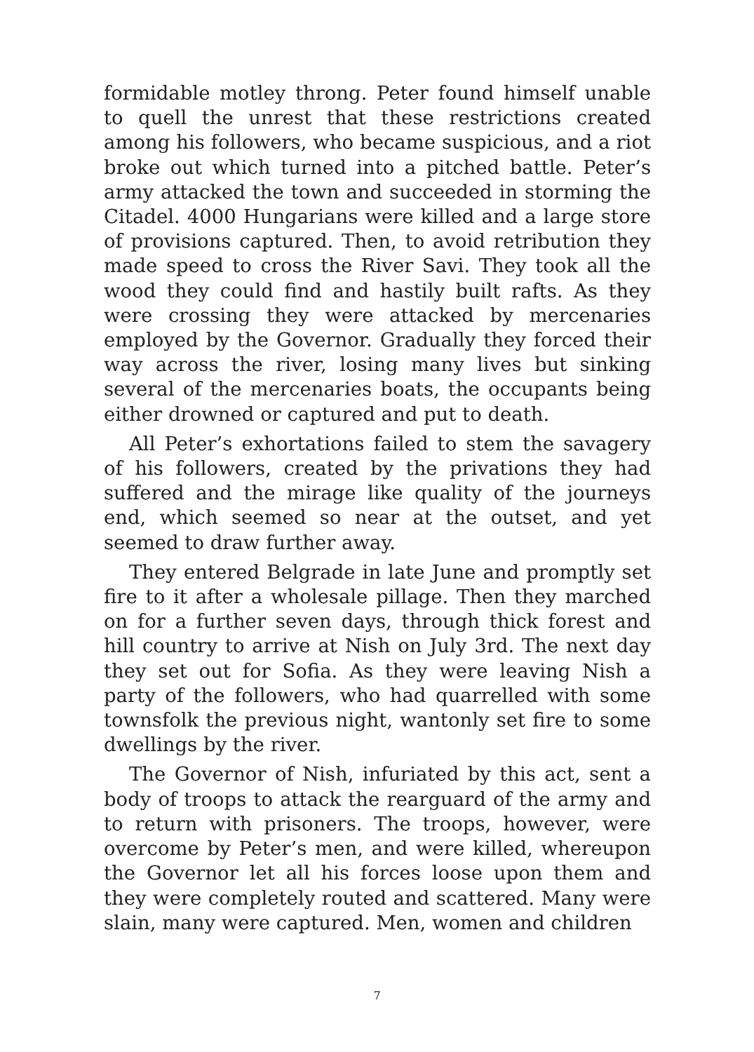formidable motley throng. Peter found himself unable to quell the unrest that these restrictions created among his followers, who became suspicious, and a riot broke out which turned into a pitched battle. Peter’s army attacked the town and succeeded in storming the Citadel. 4000 Hungarians were killed and a large store of provisions captured. Then, to avoid retribution they made speed to cross the River Savi. They took all the wood they could find and hastily built rafts. As they were crossing they were attacked by mercenaries employed by the Governor. Gradually they forced their way across the river, losing many lives but sinking several of the mercenaries boats, the occupants being either drowned or captured and put to death.
All Peter’s exhortations failed to stem the savagery of his followers, created by the privations they had suffered and the mirage like quality of the journeys end, which seemed so near at the outset, and yet seemed to draw further away.
They entered Belgrade in late June and promptly set fire to it after a wholesale pillage. Then they marched on for a further seven days, through thick forest and hill country to arrive at Nish on July 3rd. The next day they set out for Sofia. As they were leaving Nish a party of the followers, who had quarrelled with some townsfolk the previous night, wantonly set fire to some dwellings by the river.
The Governor of Nish, infuriated by this act, sent a body of troops to attack the rearguard of the army and to return with prisoners. The troops, however, were overcome by Peter’s men, and were killed, whereupon the Governor let all his forces loose upon them and they were completely routed and scattered. Many were slain, many were captured. Men, women and children
7